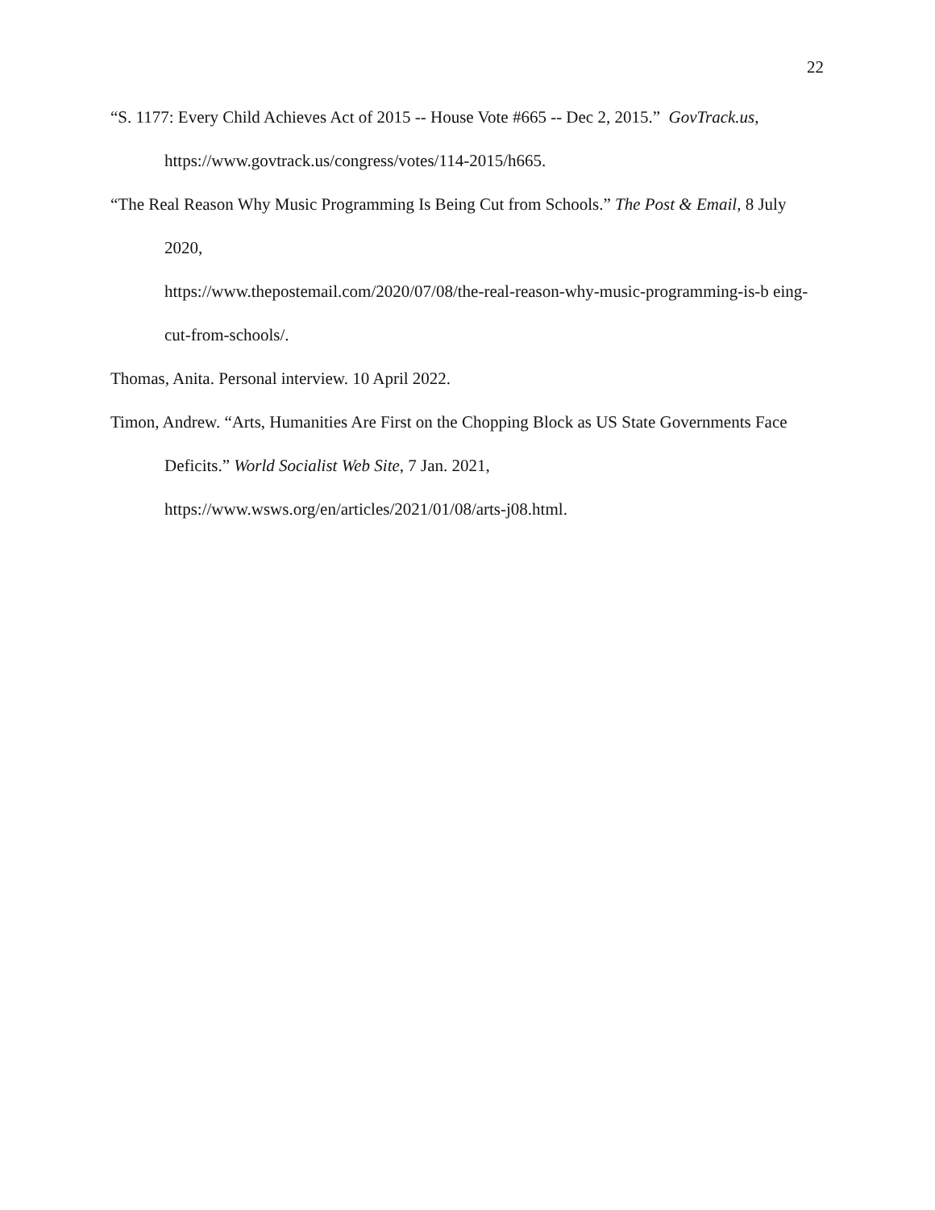22
“S. 1177: Every Child Achieves Act of 2015 -- House Vote #665 -- Dec 2, 2015.” GovTrack.us, https://www.govtrack.us/congress/votes/114-2015/h665.
“The Real Reason Why Music Programming Is Being Cut from Schools.” The Post & Email, 8 July 2020,
https://www.thepostemail.com/2020/07/08/the-real-reason-why-music-programming-is-b eing-cut-from-schools/.
Thomas, Anita. Personal interview. 10 April 2022.
Timon, Andrew. “Arts, Humanities Are First on the Chopping Block as US State Governments Face Deficits.” World Socialist Web Site, 7 Jan. 2021,
https://www.wsws.org/en/articles/2021/01/08/arts-j08.html.